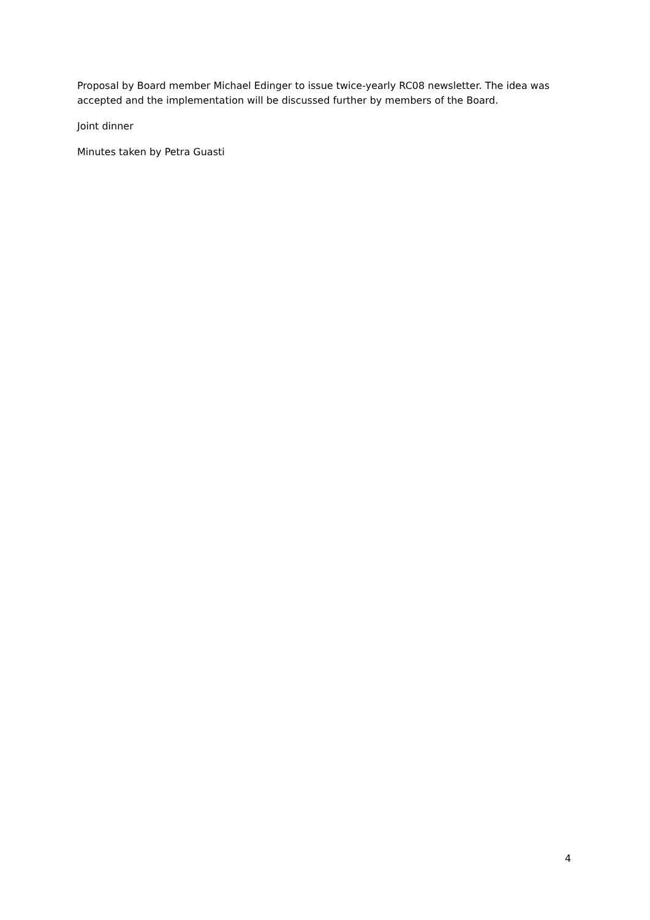Proposal by Board member Michael Edinger to issue twice-yearly RC08 newsletter. The idea was accepted and the implementation will be discussed further by members of the Board.
Joint dinner
Minutes taken by Petra Guasti
4